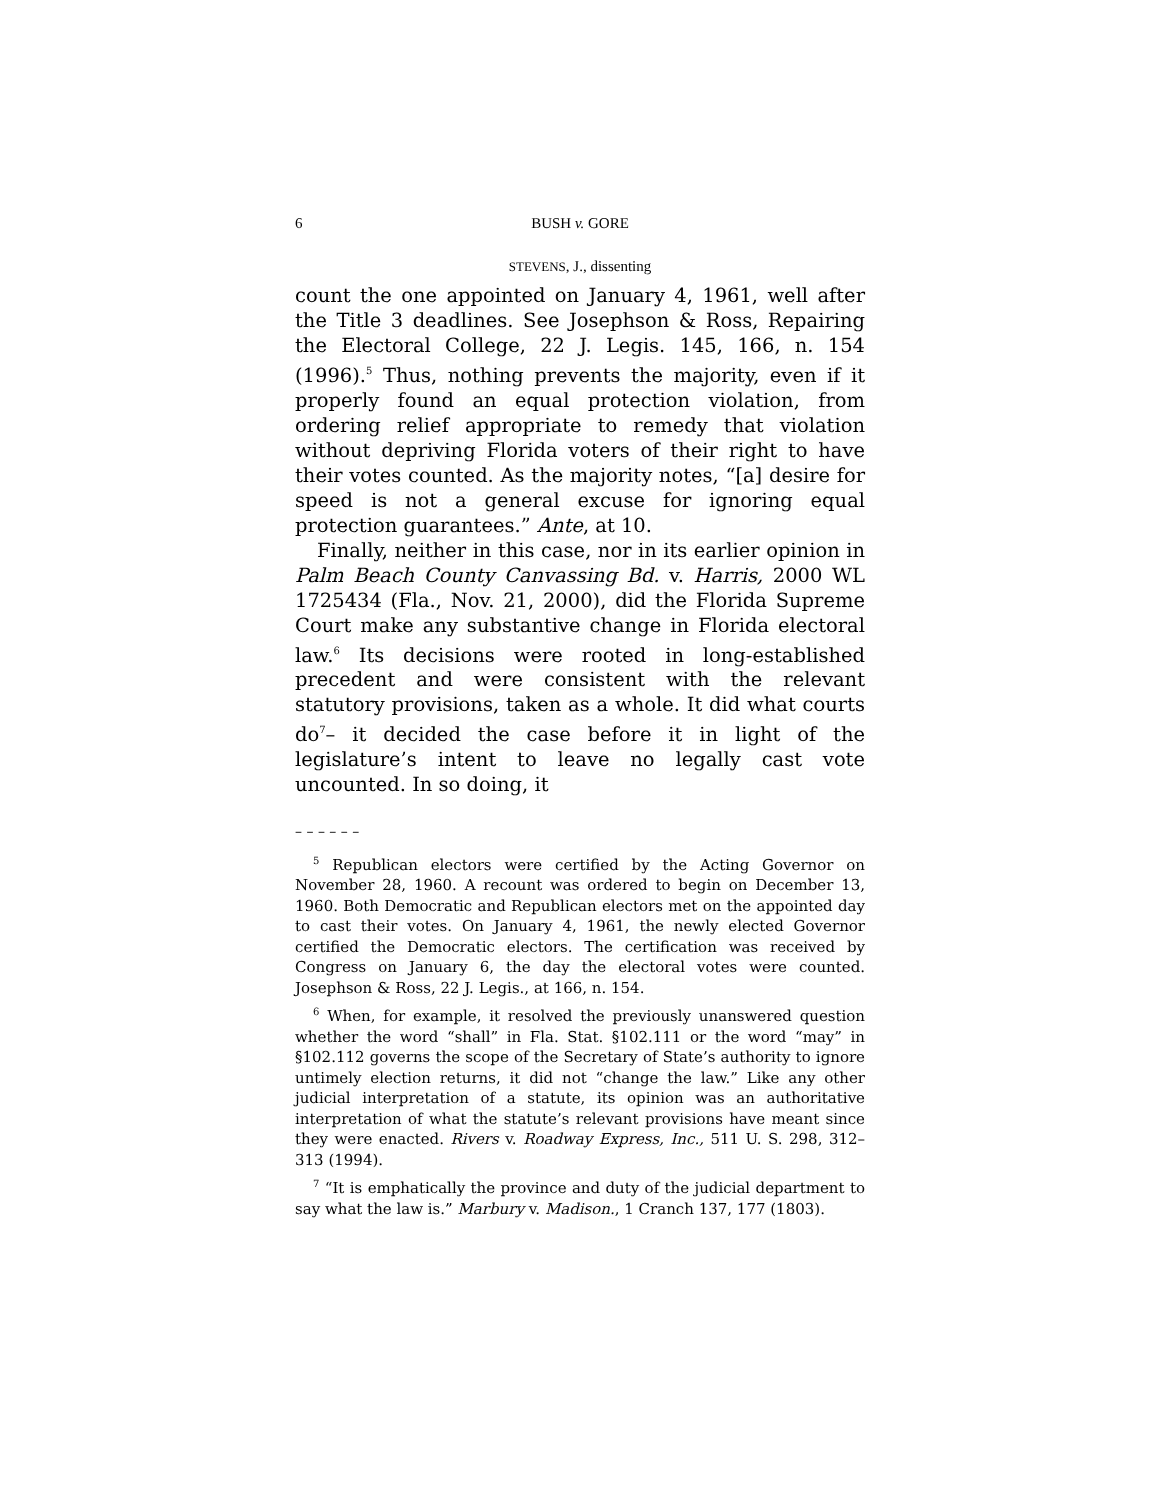6 BUSH v. GORE
STEVENS, J., dissenting
count the one appointed on January 4, 1961, well after the Title 3 deadlines. See Josephson & Ross, Repairing the Electoral College, 22 J. Legis. 145, 166, n. 154 (1996).<sup>5</sup> Thus, nothing prevents the majority, even if it properly found an equal protection violation, from ordering relief appropriate to remedy that violation without depriving Florida voters of their right to have their votes counted. As the majority notes, “[a] desire for speed is not a general excuse for ignoring equal protection guarantees.” Ante, at 10.
Finally, neither in this case, nor in its earlier opinion in Palm Beach County Canvassing Bd. v. Harris, 2000 WL 1725434 (Fla., Nov. 21, 2000), did the Florida Supreme Court make any substantive change in Florida electoral law.<sup>6</sup> Its decisions were rooted in long-established precedent and were consistent with the relevant statutory provisions, taken as a whole. It did what courts do<sup>7</sup>– it decided the case before it in light of the legislature’s intent to leave no legally cast vote uncounted. In so doing, it
– – – – – –
<sup>5</sup> Republican electors were certified by the Acting Governor on November 28, 1960. A recount was ordered to begin on December 13, 1960. Both Democratic and Republican electors met on the appointed day to cast their votes. On January 4, 1961, the newly elected Governor certified the Democratic electors. The certification was received by Congress on January 6, the day the electoral votes were counted. Josephson & Ross, 22 J. Legis., at 166, n. 154.
<sup>6</sup> When, for example, it resolved the previously unanswered question whether the word “shall” in Fla. Stat. §102.111 or the word “may” in §102.112 governs the scope of the Secretary of State’s authority to ignore untimely election returns, it did not “change the law.” Like any other judicial interpretation of a statute, its opinion was an authoritative interpretation of what the statute’s relevant provisions have meant since they were enacted. Rivers v. Roadway Express, Inc., 511 U. S. 298, 312–313 (1994).
<sup>7</sup> “It is emphatically the province and duty of the judicial department to say what the law is.” Marbury v. Madison., 1 Cranch 137, 177 (1803).